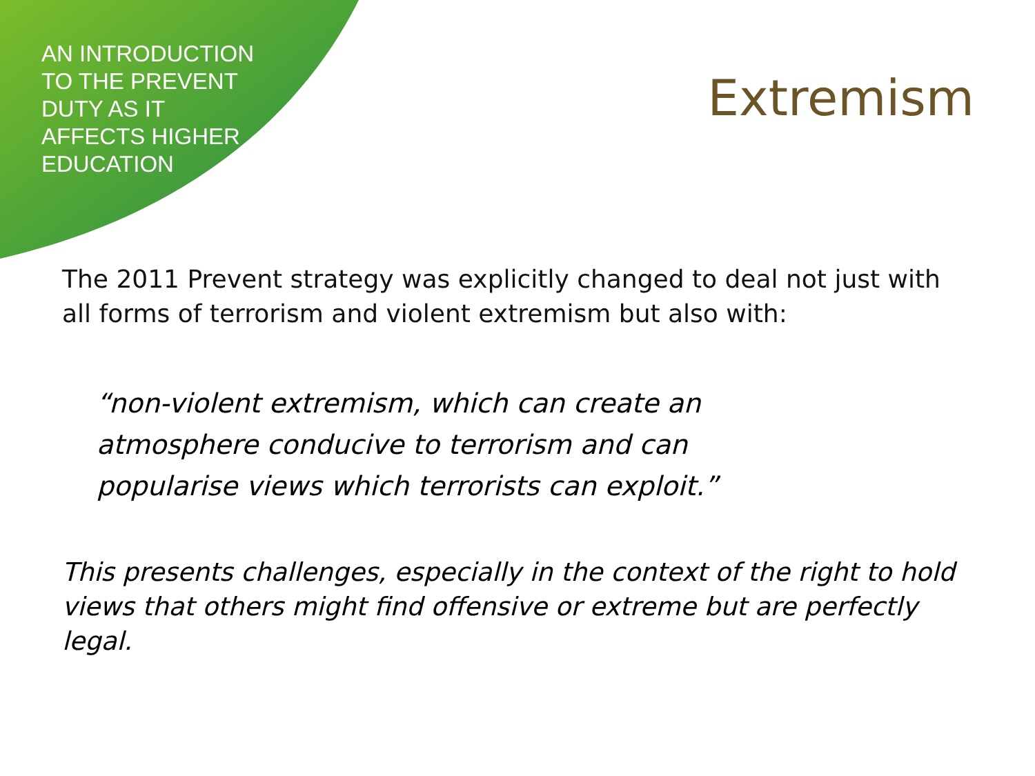AN INTRODUCTION
TO THE PREVENT
DUTY AS IT
AFFECTS HIGHER
EDUCATION
Extremism
The 2011 Prevent strategy was explicitly changed to deal not just with all forms of terrorism and violent extremism but also with:
“non-violent extremism, which can create an atmosphere conducive to terrorism and can popularise views which terrorists can exploit.”
This presents challenges, especially in the context of the right to hold views that others might find offensive or extreme but are perfectly legal.